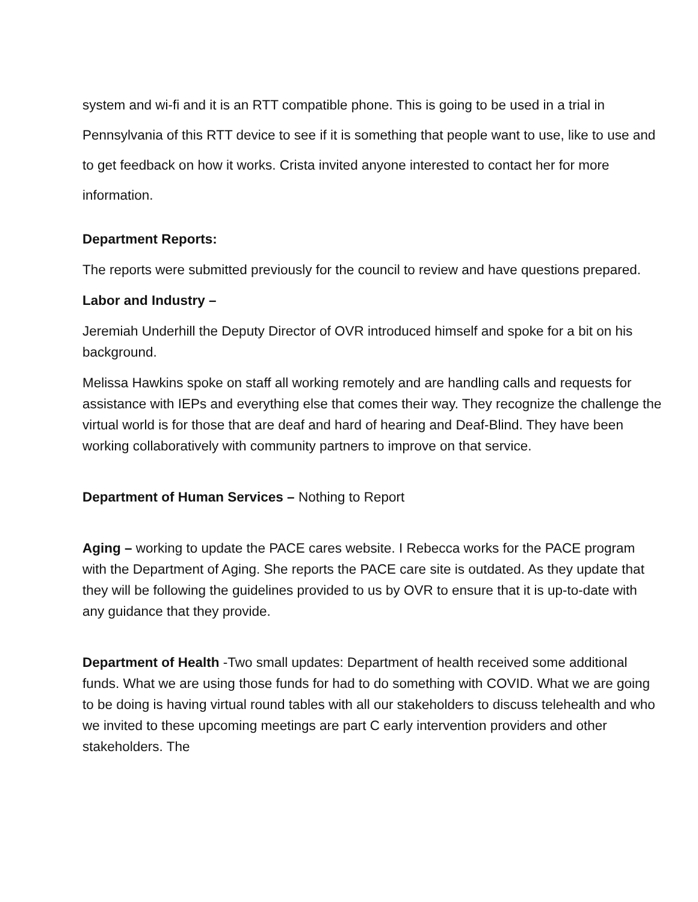system and wi-fi and it is an RTT compatible phone. This is going to be used in a trial in Pennsylvania of this RTT device to see if it is something that people want to use, like to use and to get feedback on how it works. Crista invited anyone interested to contact her for more information.
Department Reports:
The reports were submitted previously for the council to review and have questions prepared.
Labor and Industry –
Jeremiah Underhill the Deputy Director of OVR introduced himself and spoke for a bit on his background.
Melissa Hawkins spoke on staff all working remotely and are handling calls and requests for assistance with IEPs and everything else that comes their way. They recognize the challenge the virtual world is for those that are deaf and hard of hearing and Deaf-Blind. They have been working collaboratively with community partners to improve on that service.
Department of Human Services – Nothing to Report
Aging – working to update the PACE cares website. I Rebecca works for the PACE program with the Department of Aging. She reports the PACE care site is outdated. As they update that they will be following the guidelines provided to us by OVR to ensure that it is up-to-date with any guidance that they provide.
Department of Health -Two small updates: Department of health received some additional funds. What we are using those funds for had to do something with COVID. What we are going to be doing is having virtual round tables with all our stakeholders to discuss telehealth and who we invited to these upcoming meetings are part C early intervention providers and other stakeholders. The